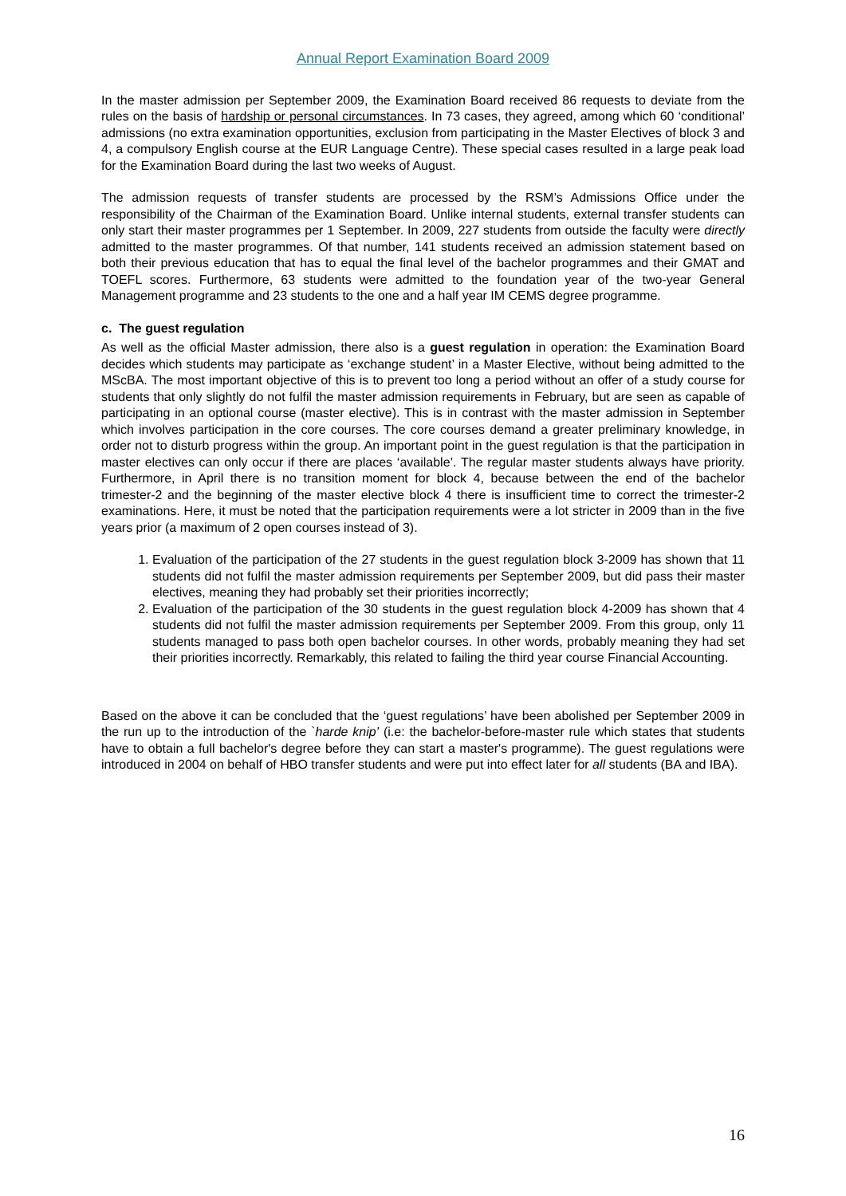Annual Report Examination Board 2009
In the master admission per September 2009, the Examination Board received 86 requests to deviate from the rules on the basis of hardship or personal circumstances. In 73 cases, they agreed, among which 60 ‘conditional’ admissions (no extra examination opportunities, exclusion from participating in the Master Electives of block 3 and 4, a compulsory English course at the EUR Language Centre). These special cases resulted in a large peak load for the Examination Board during the last two weeks of August.
The admission requests of transfer students are processed by the RSM’s Admissions Office under the responsibility of the Chairman of the Examination Board. Unlike internal students, external transfer students can only start their master programmes per 1 September. In 2009, 227 students from outside the faculty were directly admitted to the master programmes. Of that number, 141 students received an admission statement based on both their previous education that has to equal the final level of the bachelor programmes and their GMAT and TOEFL scores. Furthermore, 63 students were admitted to the foundation year of the two-year General Management programme and 23 students to the one and a half year IM CEMS degree programme.
c. The guest regulation
As well as the official Master admission, there also is a guest regulation in operation: the Examination Board decides which students may participate as ‘exchange student’ in a Master Elective, without being admitted to the MScBA. The most important objective of this is to prevent too long a period without an offer of a study course for students that only slightly do not fulfil the master admission requirements in February, but are seen as capable of participating in an optional course (master elective). This is in contrast with the master admission in September which involves participation in the core courses. The core courses demand a greater preliminary knowledge, in order not to disturb progress within the group. An important point in the guest regulation is that the participation in master electives can only occur if there are places ‘available’. The regular master students always have priority. Furthermore, in April there is no transition moment for block 4, because between the end of the bachelor trimester-2 and the beginning of the master elective block 4 there is insufficient time to correct the trimester-2 examinations. Here, it must be noted that the participation requirements were a lot stricter in 2009 than in the five years prior (a maximum of 2 open courses instead of 3).
1. Evaluation of the participation of the 27 students in the guest regulation block 3-2009 has shown that 11 students did not fulfil the master admission requirements per September 2009, but did pass their master electives, meaning they had probably set their priorities incorrectly;
2. Evaluation of the participation of the 30 students in the guest regulation block 4-2009 has shown that 4 students did not fulfil the master admission requirements per September 2009. From this group, only 11 students managed to pass both open bachelor courses. In other words, probably meaning they had set their priorities incorrectly. Remarkably, this related to failing the third year course Financial Accounting.
Based on the above it can be concluded that the ‘guest regulations’ have been abolished per September 2009 in the run up to the introduction of the `harde knip’ (i.e: the bachelor-before-master rule which states that students have to obtain a full bachelor's degree before they can start a master's programme). The guest regulations were introduced in 2004 on behalf of HBO transfer students and were put into effect later for all students (BA and IBA).
16